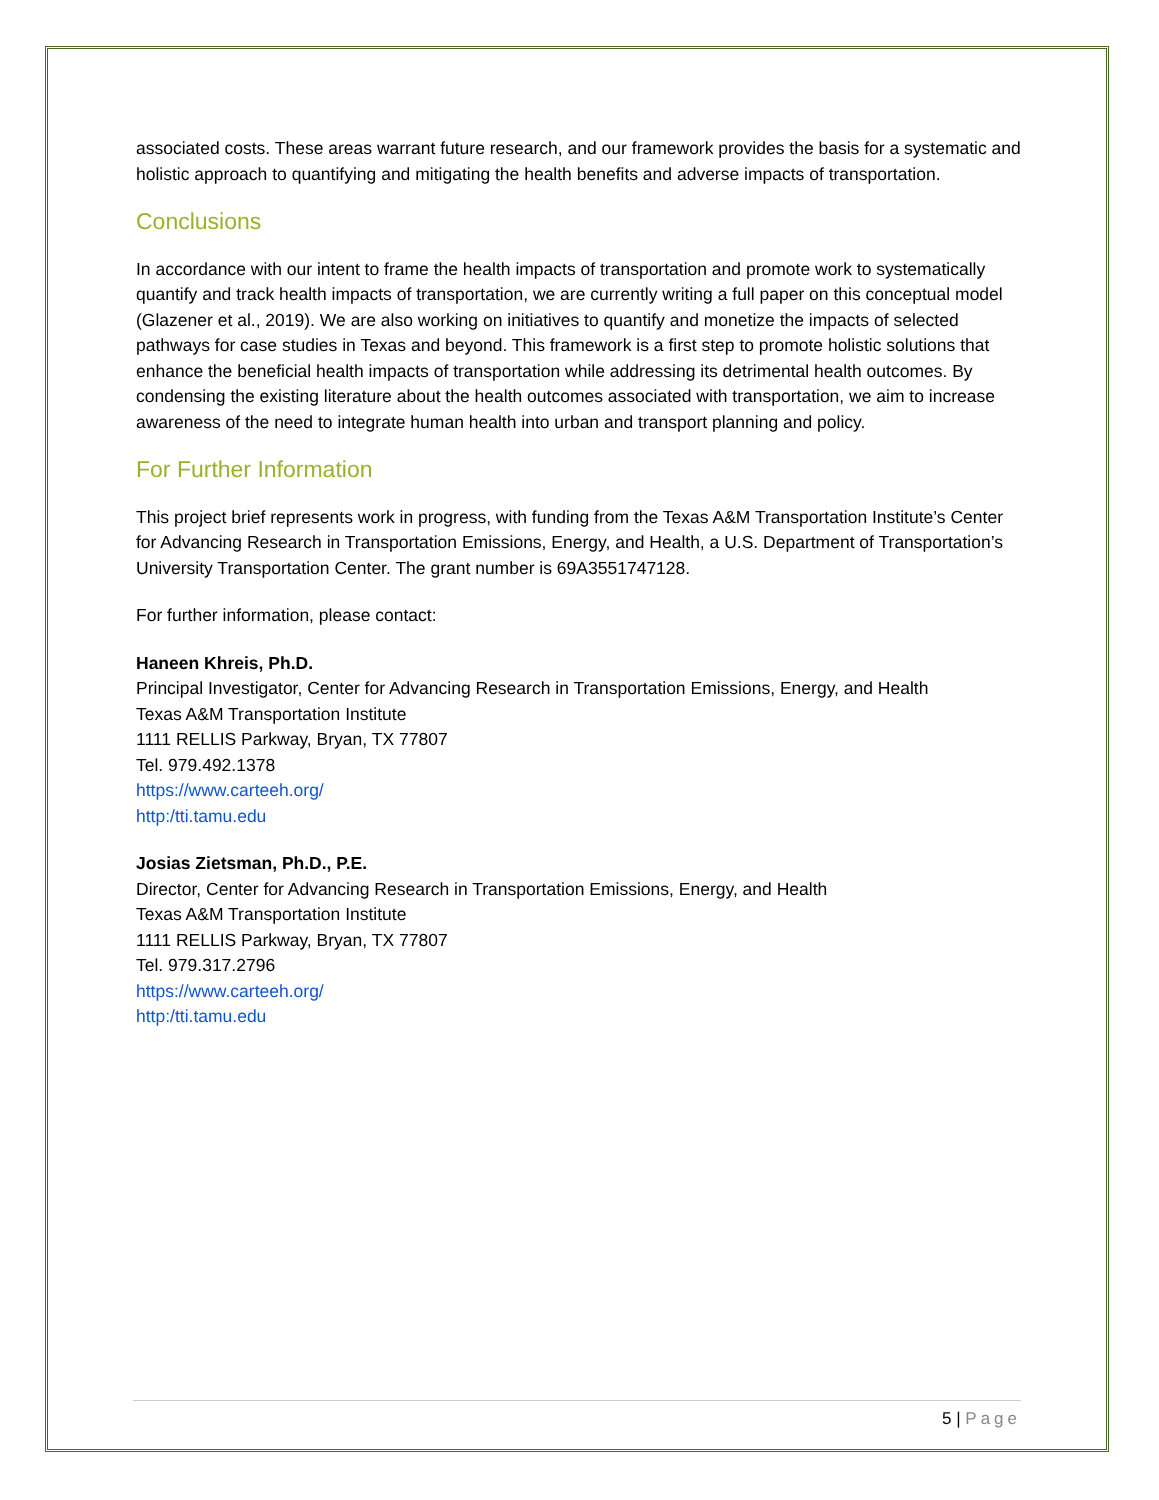associated costs. These areas warrant future research, and our framework provides the basis for a systematic and holistic approach to quantifying and mitigating the health benefits and adverse impacts of transportation.
Conclusions
In accordance with our intent to frame the health impacts of transportation and promote work to systematically quantify and track health impacts of transportation, we are currently writing a full paper on this conceptual model (Glazener et al., 2019). We are also working on initiatives to quantify and monetize the impacts of selected pathways for case studies in Texas and beyond. This framework is a first step to promote holistic solutions that enhance the beneficial health impacts of transportation while addressing its detrimental health outcomes. By condensing the existing literature about the health outcomes associated with transportation, we aim to increase awareness of the need to integrate human health into urban and transport planning and policy.
For Further Information
This project brief represents work in progress, with funding from the Texas A&M Transportation Institute’s Center for Advancing Research in Transportation Emissions, Energy, and Health, a U.S. Department of Transportation’s University Transportation Center. The grant number is 69A3551747128.
For further information, please contact:
Haneen Khreis, Ph.D.
Principal Investigator, Center for Advancing Research in Transportation Emissions, Energy, and Health
Texas A&M Transportation Institute
1111 RELLIS Parkway, Bryan, TX 77807
Tel. 979.492.1378
https://www.carteeh.org/
http:/tti.tamu.edu
Josias Zietsman, Ph.D., P.E.
Director, Center for Advancing Research in Transportation Emissions, Energy, and Health
Texas A&M Transportation Institute
1111 RELLIS Parkway, Bryan, TX 77807
Tel. 979.317.2796
https://www.carteeh.org/
http:/tti.tamu.edu
5 | Page